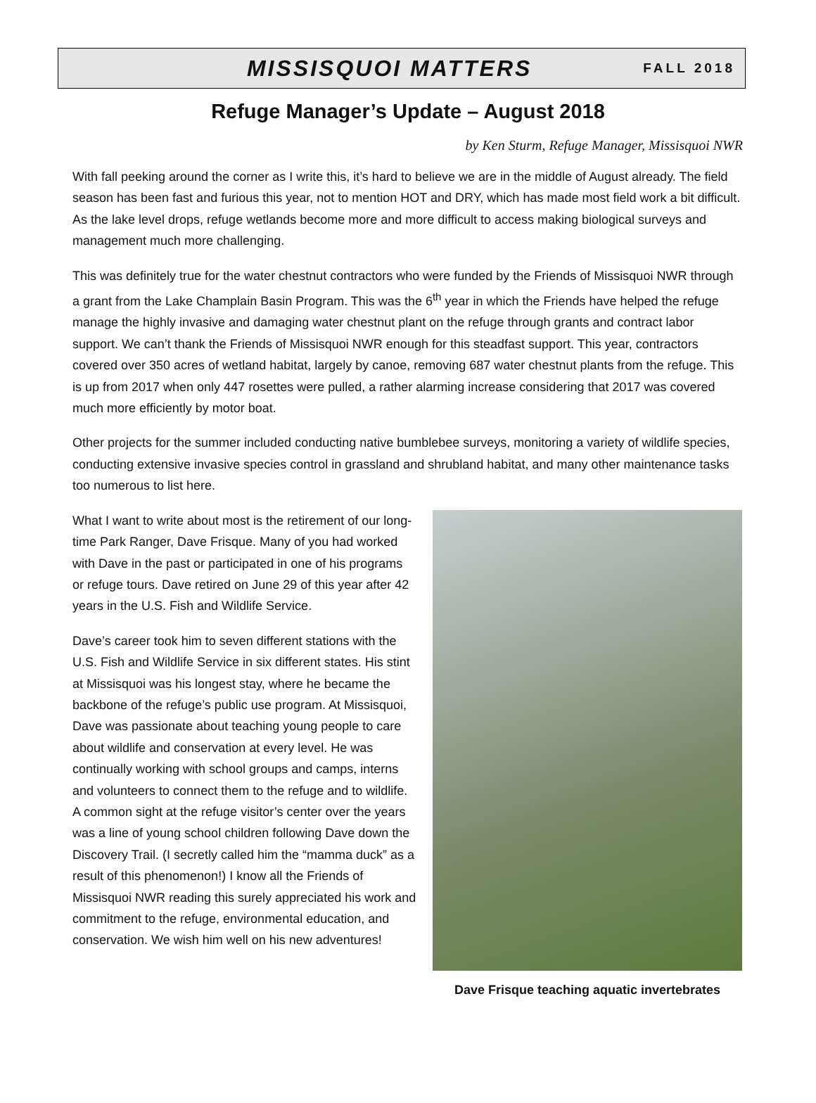MISSISQUOI MATTERS FALL 2018
Refuge Manager’s Update – August 2018
by Ken Sturm, Refuge Manager, Missisquoi NWR
With fall peeking around the corner as I write this, it’s hard to believe we are in the middle of August already. The field season has been fast and furious this year, not to mention HOT and DRY, which has made most field work a bit difficult. As the lake level drops, refuge wetlands become more and more difficult to access making biological surveys and management much more challenging.
This was definitely true for the water chestnut contractors who were funded by the Friends of Missisquoi NWR through a grant from the Lake Champlain Basin Program. This was the 6<sup>th</sup> year in which the Friends have helped the refuge manage the highly invasive and damaging water chestnut plant on the refuge through grants and contract labor support. We can’t thank the Friends of Missisquoi NWR enough for this steadfast support. This year, contractors covered over 350 acres of wetland habitat, largely by canoe, removing 687 water chestnut plants from the refuge. This is up from 2017 when only 447 rosettes were pulled, a rather alarming increase considering that 2017 was covered much more efficiently by motor boat.
Other projects for the summer included conducting native bumblebee surveys, monitoring a variety of wildlife species, conducting extensive invasive species control in grassland and shrubland habitat, and many other maintenance tasks too numerous to list here.
What I want to write about most is the retirement of our long-time Park Ranger, Dave Frisque. Many of you had worked with Dave in the past or participated in one of his programs or refuge tours. Dave retired on June 29 of this year after 42 years in the U.S. Fish and Wildlife Service.
Dave’s career took him to seven different stations with the U.S. Fish and Wildlife Service in six different states. His stint at Missisquoi was his longest stay, where he became the backbone of the refuge’s public use program. At Missisquoi, Dave was passionate about teaching young people to care about wildlife and conservation at every level. He was continually working with school groups and camps, interns and volunteers to connect them to the refuge and to wildlife. A common sight at the refuge visitor’s center over the years was a line of young school children following Dave down the Discovery Trail. (I secretly called him the “mamma duck” as a result of this phenomenon!) I know all the Friends of Missisquoi NWR reading this surely appreciated his work and commitment to the refuge, environmental education, and conservation. We wish him well on his new adventures!
Dave Frisque teaching aquatic invertebrates